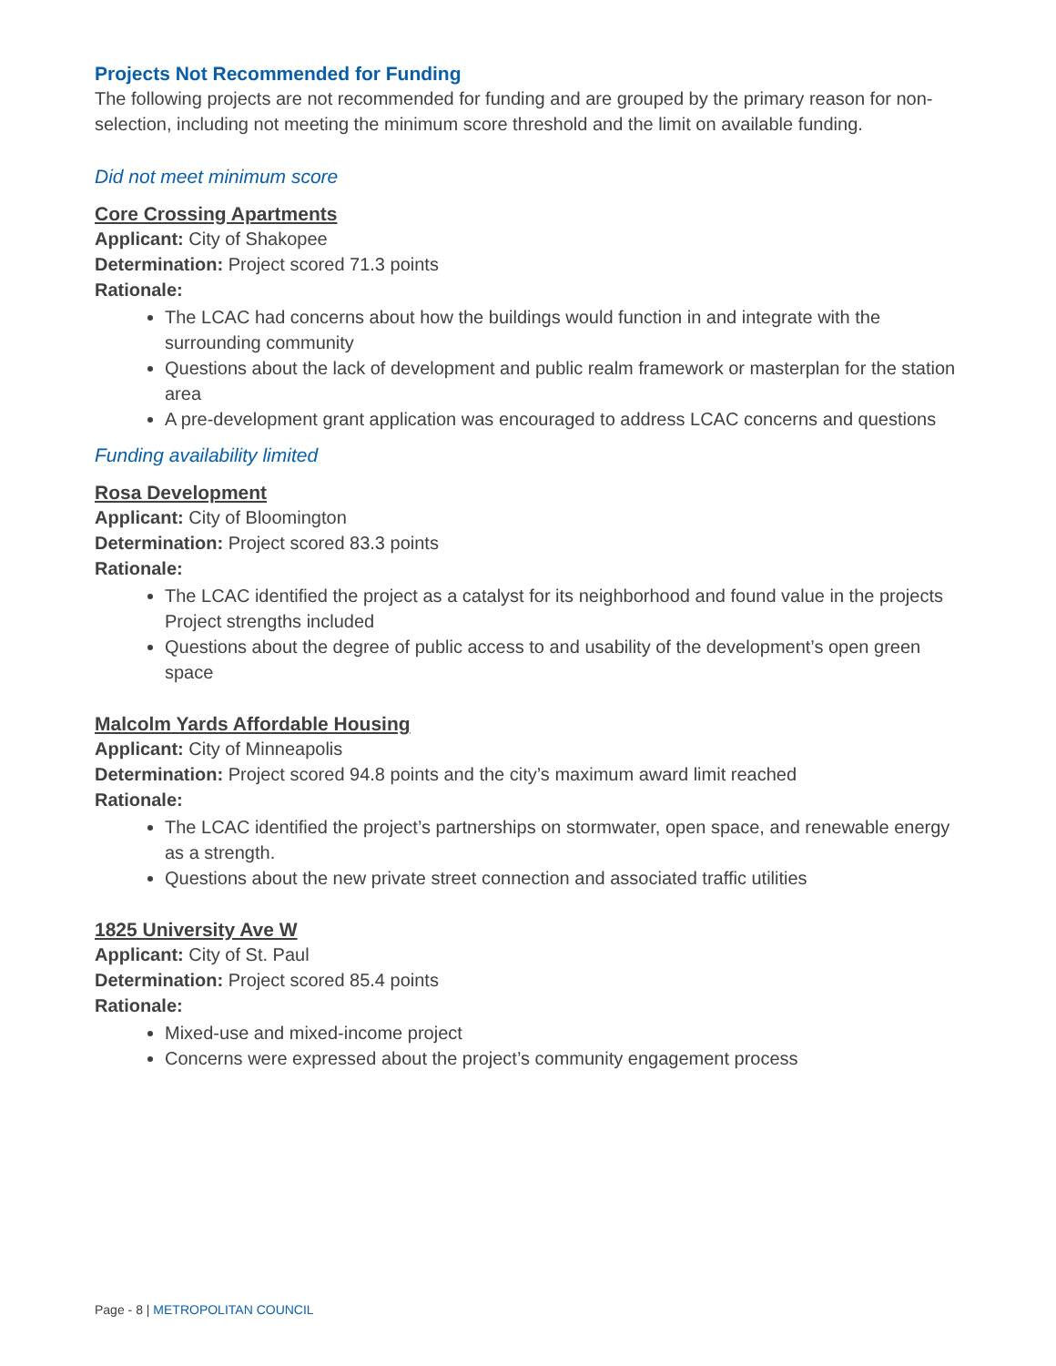Projects Not Recommended for Funding
The following projects are not recommended for funding and are grouped by the primary reason for non-selection, including not meeting the minimum score threshold and the limit on available funding.
Did not meet minimum score
Core Crossing Apartments
Applicant: City of Shakopee
Determination: Project scored 71.3 points
Rationale:
The LCAC had concerns about how the buildings would function in and integrate with the surrounding community
Questions about the lack of development and public realm framework or masterplan for the station area
A pre-development grant application was encouraged to address LCAC concerns and questions
Funding availability limited
Rosa Development
Applicant: City of Bloomington
Determination: Project scored 83.3 points
Rationale:
The LCAC identified the project as a catalyst for its neighborhood and found value in the projects Project strengths included
Questions about the degree of public access to and usability of the development’s open green space
Malcolm Yards Affordable Housing
Applicant: City of Minneapolis
Determination: Project scored 94.8 points and the city’s maximum award limit reached
Rationale:
The LCAC identified the project’s partnerships on stormwater, open space, and renewable energy as a strength.
Questions about the new private street connection and associated traffic utilities
1825 University Ave W
Applicant: City of St. Paul
Determination: Project scored 85.4 points
Rationale:
Mixed-use and mixed-income project
Concerns were expressed about the project’s community engagement process
Page - 8 | METROPOLITAN COUNCIL